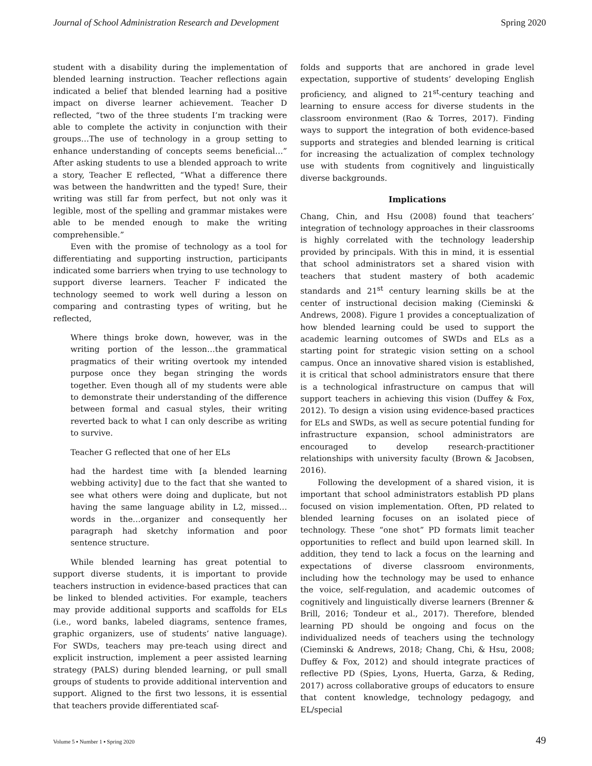Journal of School Administration Research and Development Spring 2020
student with a disability during the implementation of blended learning instruction. Teacher reflections again indicated a belief that blended learning had a positive impact on diverse learner achievement. Teacher D reflected, “two of the three students I’m tracking were able to complete the activity in conjunction with their groups…The use of technology in a group setting to enhance understanding of concepts seems beneficial…” After asking students to use a blended approach to write a story, Teacher E reflected, “What a difference there was between the handwritten and the typed! Sure, their writing was still far from perfect, but not only was it legible, most of the spelling and grammar mistakes were able to be mended enough to make the writing comprehensible.”
Even with the promise of technology as a tool for differentiating and supporting instruction, participants indicated some barriers when trying to use technology to support diverse learners. Teacher F indicated the technology seemed to work well during a lesson on comparing and contrasting types of writing, but he reflected,
Where things broke down, however, was in the writing portion of the lesson…the grammatical pragmatics of their writing overtook my intended purpose once they began stringing the words together. Even though all of my students were able to demonstrate their understanding of the difference between formal and casual styles, their writing reverted back to what I can only describe as writing to survive.
Teacher G reflected that one of her ELs
had the hardest time with [a blended learning webbing activity] due to the fact that she wanted to see what others were doing and duplicate, but not having the same language ability in L2, missed…words in the…organizer and consequently her paragraph had sketchy information and poor sentence structure.
While blended learning has great potential to support diverse students, it is important to provide teachers instruction in evidence-based practices that can be linked to blended activities. For example, teachers may provide additional supports and scaffolds for ELs (i.e., word banks, labeled diagrams, sentence frames, graphic organizers, use of students’ native language). For SWDs, teachers may pre-teach using direct and explicit instruction, implement a peer assisted learning strategy (PALS) during blended learning, or pull small groups of students to provide additional intervention and support. Aligned to the first two lessons, it is essential that teachers provide differentiated scaf-
folds and supports that are anchored in grade level expectation, supportive of students’ developing English proficiency, and aligned to 21<sup>st</sup>-century teaching and learning to ensure access for diverse students in the classroom environment (Rao & Torres, 2017). Finding ways to support the integration of both evidence-based supports and strategies and blended learning is critical for increasing the actualization of complex technology use with students from cognitively and linguistically diverse backgrounds.
Implications
Chang, Chin, and Hsu (2008) found that teachers’ integration of technology approaches in their classrooms is highly correlated with the technology leadership provided by principals. With this in mind, it is essential that school administrators set a shared vision with teachers that student mastery of both academic standards and 21<sup>st</sup> century learning skills be at the center of instructional decision making (Cieminski & Andrews, 2008). Figure 1 provides a conceptualization of how blended learning could be used to support the academic learning outcomes of SWDs and ELs as a starting point for strategic vision setting on a school campus. Once an innovative shared vision is established, it is critical that school administrators ensure that there is a technological infrastructure on campus that will support teachers in achieving this vision (Duffey & Fox, 2012). To design a vision using evidence-based practices for ELs and SWDs, as well as secure potential funding for infrastructure expansion, school administrators are encouraged to develop research-practitioner relationships with university faculty (Brown & Jacobsen, 2016).
Following the development of a shared vision, it is important that school administrators establish PD plans focused on vision implementation. Often, PD related to blended learning focuses on an isolated piece of technology. These “one shot” PD formats limit teacher opportunities to reflect and build upon learned skill. In addition, they tend to lack a focus on the learning and expectations of diverse classroom environments, including how the technology may be used to enhance the voice, self-regulation, and academic outcomes of cognitively and linguistically diverse learners (Brenner & Brill, 2016; Tondeur et al., 2017). Therefore, blended learning PD should be ongoing and focus on the individualized needs of teachers using the technology (Cieminski & Andrews, 2018; Chang, Chi, & Hsu, 2008; Duffey & Fox, 2012) and should integrate practices of reflective PD (Spies, Lyons, Huerta, Garza, & Reding, 2017) across collaborative groups of educators to ensure that content knowledge, technology pedagogy, and EL/special
Volume 5 ▪ Number 1 ▪ Spring 2020 49